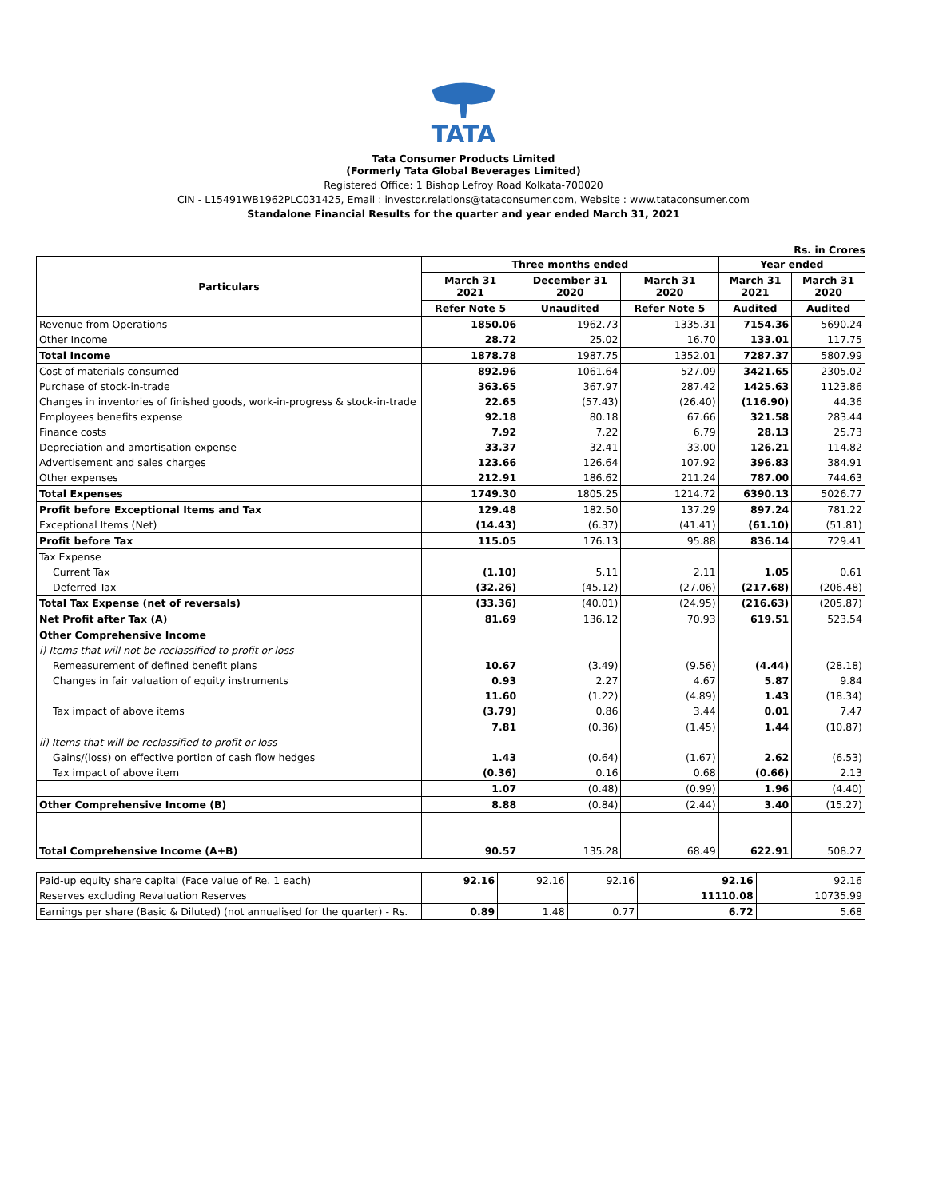TATA
Tata Consumer Products Limited
(Formerly Tata Global Beverages Limited)
Registered Office: 1 Bishop Lefroy Road Kolkata-700020
CIN - L15491WB1962PLC031425, Email : investor.relations@tataconsumer.com, Website : www.tataconsumer.com
Standalone Financial Results for the quarter and year ended March 31, 2021
Rs. in Crores
| Particulars | Three months ended | | | Year ended | |
| --- | --- | --- | --- | --- | --- |
| | March 31 2021 | December 31 2020 | March 31 2020 | March 31 2021 | March 31 2020 |
| | Refer Note 5 | Unaudited | Refer Note 5 | Audited | Audited |
| Revenue from Operations | 1850.06 | 1962.73 | 1335.31 | 7154.36 | 5690.24 |
| Other Income | 28.72 | 25.02 | 16.70 | 133.01 | 117.75 |
| Total Income | 1878.78 | 1987.75 | 1352.01 | 7287.37 | 5807.99 |
| Cost of materials consumed | 892.96 | 1061.64 | 527.09 | 3421.65 | 2305.02 |
| Purchase of stock-in-trade | 363.65 | 367.97 | 287.42 | 1425.63 | 1123.86 |
| Changes in inventories of finished goods, work-in-progress & stock-in-trade | 22.65 | (57.43) | (26.40) | (116.90) | 44.36 |
| Employees benefits expense | 92.18 | 80.18 | 67.66 | 321.58 | 283.44 |
| Finance costs | 7.92 | 7.22 | 6.79 | 28.13 | 25.73 |
| Depreciation and amortisation expense | 33.37 | 32.41 | 33.00 | 126.21 | 114.82 |
| Advertisement and sales charges | 123.66 | 126.64 | 107.92 | 396.83 | 384.91 |
| Other expenses | 212.91 | 186.62 | 211.24 | 787.00 | 744.63 |
| Total Expenses | 1749.30 | 1805.25 | 1214.72 | 6390.13 | 5026.77 |
| Profit before Exceptional Items and Tax | 129.48 | 182.50 | 137.29 | 897.24 | 781.22 |
| Exceptional Items (Net) | (14.43) | (6.37) | (41.41) | (61.10) | (51.81) |
| Profit before Tax | 115.05 | 176.13 | 95.88 | 836.14 | 729.41 |
| Tax Expense | | | | | |
| Current Tax | (1.10) | 5.11 | 2.11 | 1.05 | 0.61 |
| Deferred Tax | (32.26) | (45.12) | (27.06) | (217.68) | (206.48) |
| Total Tax Expense (net of reversals) | (33.36) | (40.01) | (24.95) | (216.63) | (205.87) |
| Net Profit after Tax (A) | 81.69 | 136.12 | 70.93 | 619.51 | 523.54 |
| Other Comprehensive Income | | | | | |
| i) Items that will not be reclassified to profit or loss | | | | | |
| Remeasurement of defined benefit plans | 10.67 | (3.49) | (9.56) | (4.44) | (28.18) |
| Changes in fair valuation of equity instruments | 0.93 | 2.27 | 4.67 | 5.87 | 9.84 |
| | 11.60 | (1.22) | (4.89) | 1.43 | (18.34) |
| Tax impact of above items | (3.79) | 0.86 | 3.44 | 0.01 | 7.47 |
| | 7.81 | (0.36) | (1.45) | 1.44 | (10.87) |
| ii) Items that will be reclassified to profit or loss | | | | | |
| Gains/(loss) on effective portion of cash flow hedges | 1.43 | (0.64) | (1.67) | 2.62 | (6.53) |
| Tax impact of above item | (0.36) | 0.16 | 0.68 | (0.66) | 2.13 |
| | 1.07 | (0.48) | (0.99) | 1.96 | (4.40) |
| Other Comprehensive Income (B) | 8.88 | (0.84) | (2.44) | 3.40 | (15.27) |
| Total Comprehensive Income (A+B) | 90.57 | 135.28 | 68.49 | 622.91 | 508.27 |
| Paid-up equity share capital (Face value of Re. 1 each) | 92.16 | 92.16 | 92.16 | 92.16 | 92.16 |
| Reserves excluding Revaluation Reserves | | | | 11110.08 | 10735.99 |
| Earnings per share (Basic & Diluted) (not annualised for the quarter) - Rs. | 0.89 | 1.48 | 0.77 | 6.72 | 5.68 |